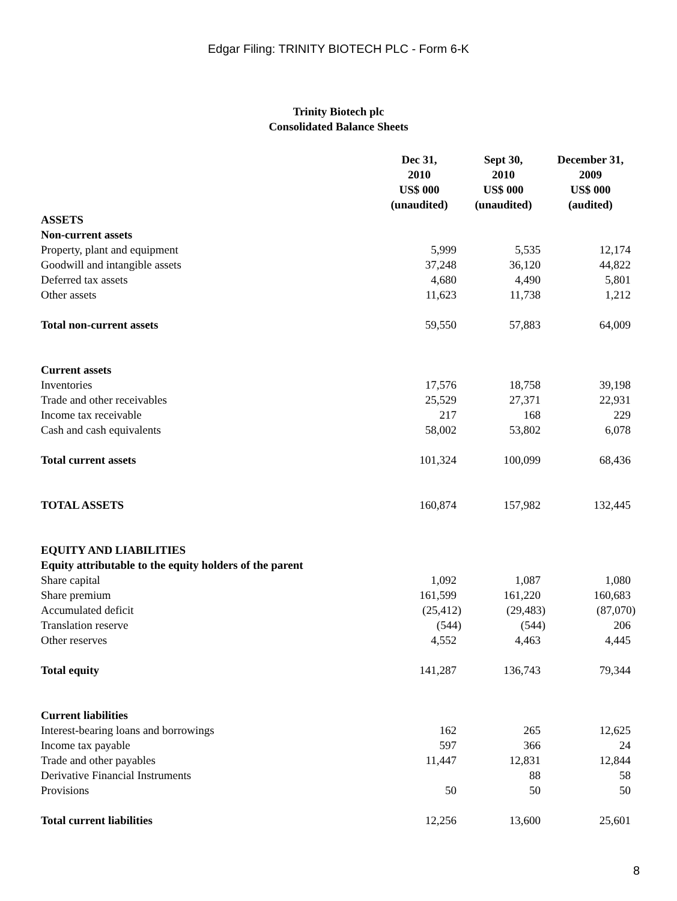Edgar Filing: TRINITY BIOTECH PLC - Form 6-K
Trinity Biotech plc
Consolidated Balance Sheets
| | Dec 31, 2010 US$ 000 (unaudited) | Sept 30, 2010 US$ 000 (unaudited) | December 31, 2009 US$ 000 (audited) |
| --- | --- | --- | --- |
| ASSETS | | | |
| Non-current assets | | | |
| Property, plant and equipment | 5,999 | 5,535 | 12,174 |
| Goodwill and intangible assets | 37,248 | 36,120 | 44,822 |
| Deferred tax assets | 4,680 | 4,490 | 5,801 |
| Other assets | 11,623 | 11,738 | 1,212 |
| Total non-current assets | 59,550 | 57,883 | 64,009 |
| Current assets | | | |
| Inventories | 17,576 | 18,758 | 39,198 |
| Trade and other receivables | 25,529 | 27,371 | 22,931 |
| Income tax receivable | 217 | 168 | 229 |
| Cash and cash equivalents | 58,002 | 53,802 | 6,078 |
| Total current assets | 101,324 | 100,099 | 68,436 |
| TOTAL ASSETS | 160,874 | 157,982 | 132,445 |
| EQUITY AND LIABILITIES | | | |
| Equity attributable to the equity holders of the parent | | | |
| Share capital | 1,092 | 1,087 | 1,080 |
| Share premium | 161,599 | 161,220 | 160,683 |
| Accumulated deficit | (25,412) | (29,483) | (87,070) |
| Translation reserve | (544) | (544) | 206 |
| Other reserves | 4,552 | 4,463 | 4,445 |
| Total equity | 141,287 | 136,743 | 79,344 |
| Current liabilities | | | |
| Interest-bearing loans and borrowings | 162 | 265 | 12,625 |
| Income tax payable | 597 | 366 | 24 |
| Trade and other payables | 11,447 | 12,831 | 12,844 |
| Derivative Financial Instruments | | 88 | 58 |
| Provisions | 50 | 50 | 50 |
| Total current liabilities | 12,256 | 13,600 | 25,601 |
8